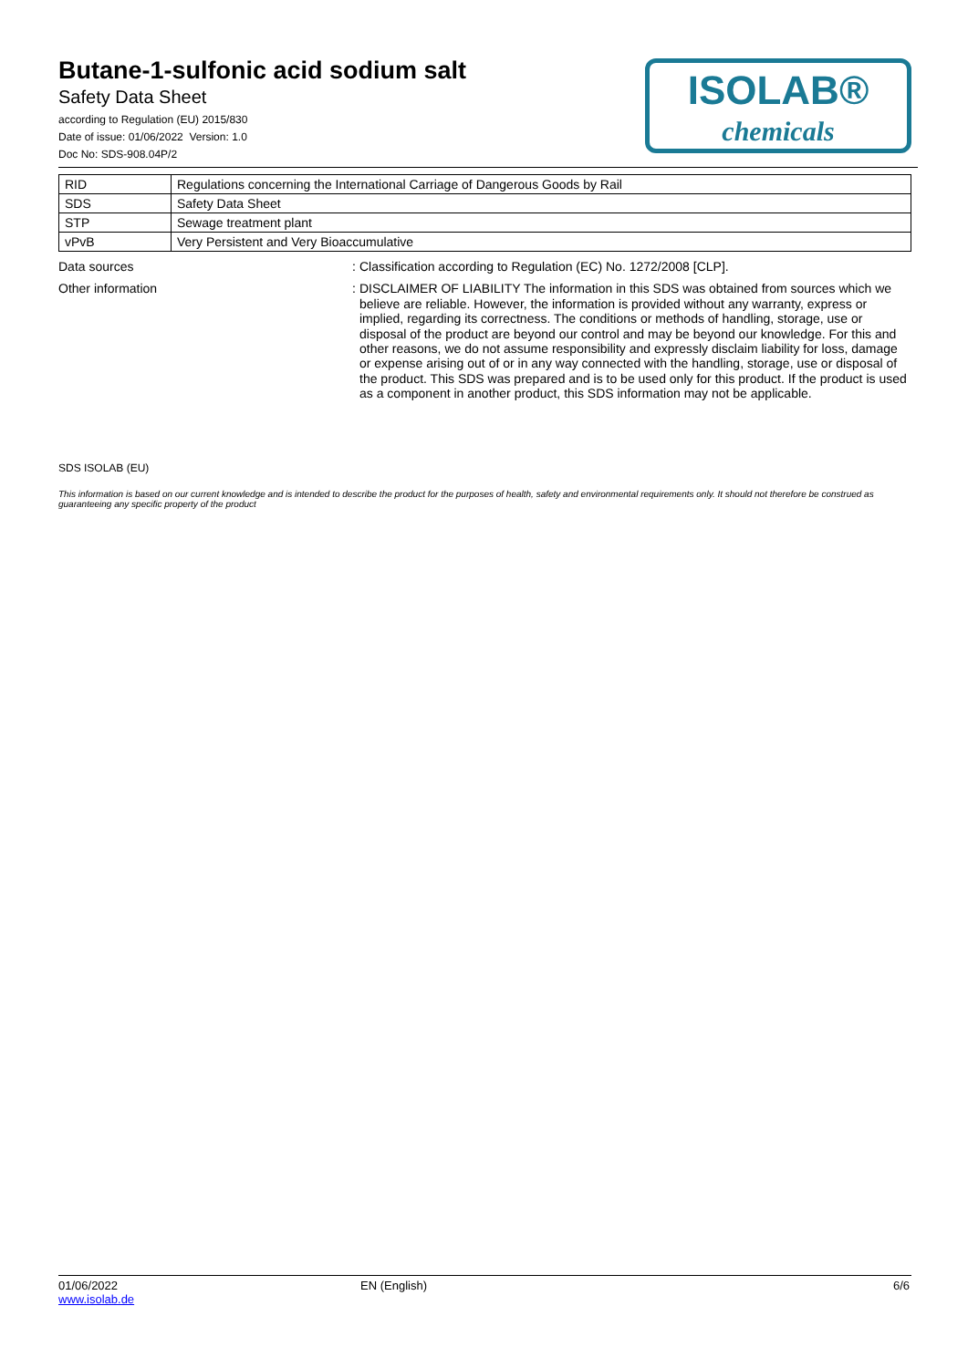Butane-1-sulfonic acid sodium salt
Safety Data Sheet
according to Regulation (EU) 2015/830
Date of issue: 01/06/2022 Version: 1.0
Doc No: SDS-908.04P/2
ISOLAB®
chemicals
| RID | Regulations concerning the International Carriage of Dangerous Goods by Rail |
| SDS | Safety Data Sheet |
| STP | Sewage treatment plant |
| vPvB | Very Persistent and Very Bioaccumulative |
Data sources :
Classification according to Regulation (EC) No. 1272/2008 [CLP].
Other information :
DISCLAIMER OF LIABILITY The information in this SDS was obtained from sources which we believe are reliable. However, the information is provided without any warranty, express or implied, regarding its correctness. The conditions or methods of handling, storage, use or disposal of the product are beyond our control and may be beyond our knowledge. For this and other reasons, we do not assume responsibility and expressly disclaim liability for loss, damage or expense arising out of or in any way connected with the handling, storage, use or disposal of the product. This SDS was prepared and is to be used only for this product. If the product is used as a component in another product, this SDS information may not be applicable.
SDS ISOLAB (EU)
This information is based on our current knowledge and is intended to describe the product for the purposes of health, safety and environmental requirements only. It should not therefore be construed as guaranteeing any specific property of the product
01/06/2022
www.isolab.de
EN (English) 6/6